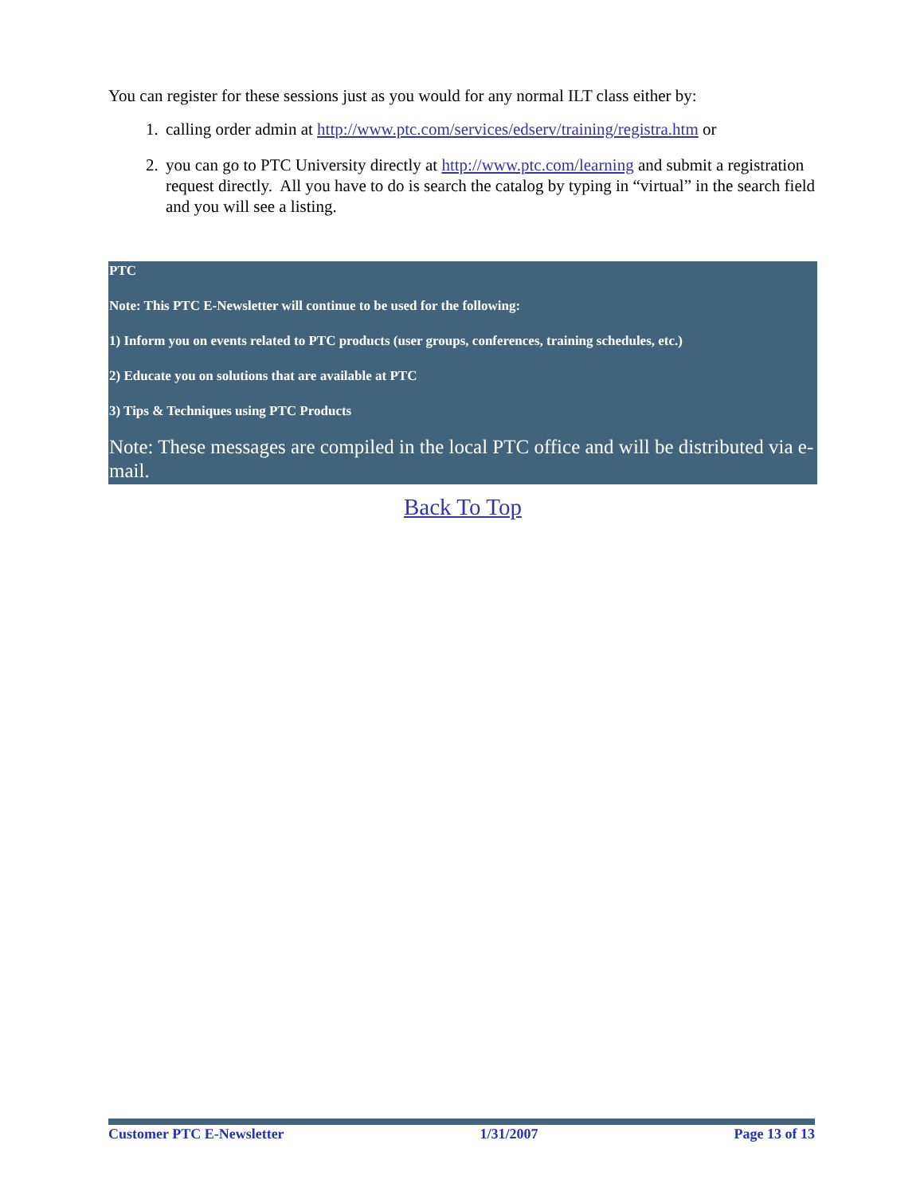You can register for these sessions just as you would for any normal ILT class either by:
1. calling order admin at http://www.ptc.com/services/edserv/training/registra.htm or
2. you can go to PTC University directly at http://www.ptc.com/learning and submit a registration request directly. All you have to do is search the catalog by typing in “virtual” in the search field and you will see a listing.
PTC
Note: This PTC E-Newsletter will continue to be used for the following:
1) Inform you on events related to PTC products (user groups, conferences, training schedules, etc.)
2) Educate you on solutions that are available at PTC
3) Tips & Techniques using PTC Products
Note: These messages are compiled in the local PTC office and will be distributed via e-mail.
Back To Top
Customer PTC E-Newsletter 1/31/2007 Page 13 of 13